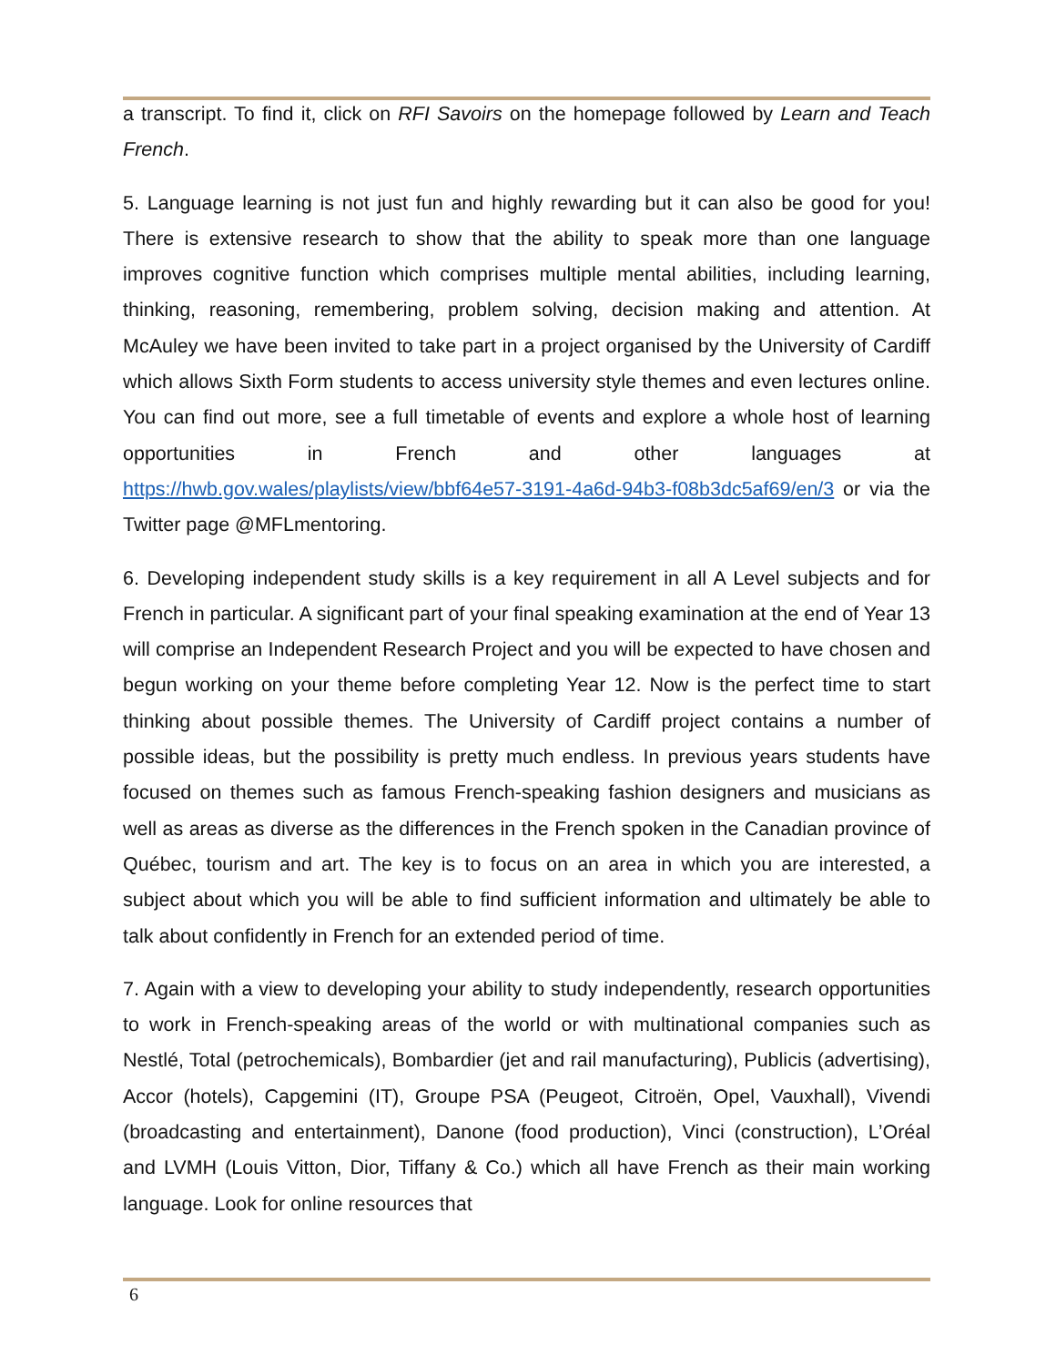a transcript. To find it, click on RFI Savoirs on the homepage followed by Learn and Teach French.
5. Language learning is not just fun and highly rewarding but it can also be good for you! There is extensive research to show that the ability to speak more than one language improves cognitive function which comprises multiple mental abilities, including learning, thinking, reasoning, remembering, problem solving, decision making and attention. At McAuley we have been invited to take part in a project organised by the University of Cardiff which allows Sixth Form students to access university style themes and even lectures online. You can find out more, see a full timetable of events and explore a whole host of learning opportunities in French and other languages at https://hwb.gov.wales/playlists/view/bbf64e57-3191-4a6d-94b3-f08b3dc5af69/en/3 or via the Twitter page @MFLmentoring.
6. Developing independent study skills is a key requirement in all A Level subjects and for French in particular. A significant part of your final speaking examination at the end of Year 13 will comprise an Independent Research Project and you will be expected to have chosen and begun working on your theme before completing Year 12. Now is the perfect time to start thinking about possible themes. The University of Cardiff project contains a number of possible ideas, but the possibility is pretty much endless. In previous years students have focused on themes such as famous French-speaking fashion designers and musicians as well as areas as diverse as the differences in the French spoken in the Canadian province of Québec, tourism and art. The key is to focus on an area in which you are interested, a subject about which you will be able to find sufficient information and ultimately be able to talk about confidently in French for an extended period of time.
7. Again with a view to developing your ability to study independently, research opportunities to work in French-speaking areas of the world or with multinational companies such as Nestlé, Total (petrochemicals), Bombardier (jet and rail manufacturing), Publicis (advertising), Accor (hotels), Capgemini (IT), Groupe PSA (Peugeot, Citroën, Opel, Vauxhall), Vivendi (broadcasting and entertainment), Danone (food production), Vinci (construction), L’Oréal and LVMH (Louis Vitton, Dior, Tiffany & Co.) which all have French as their main working language. Look for online resources that
6